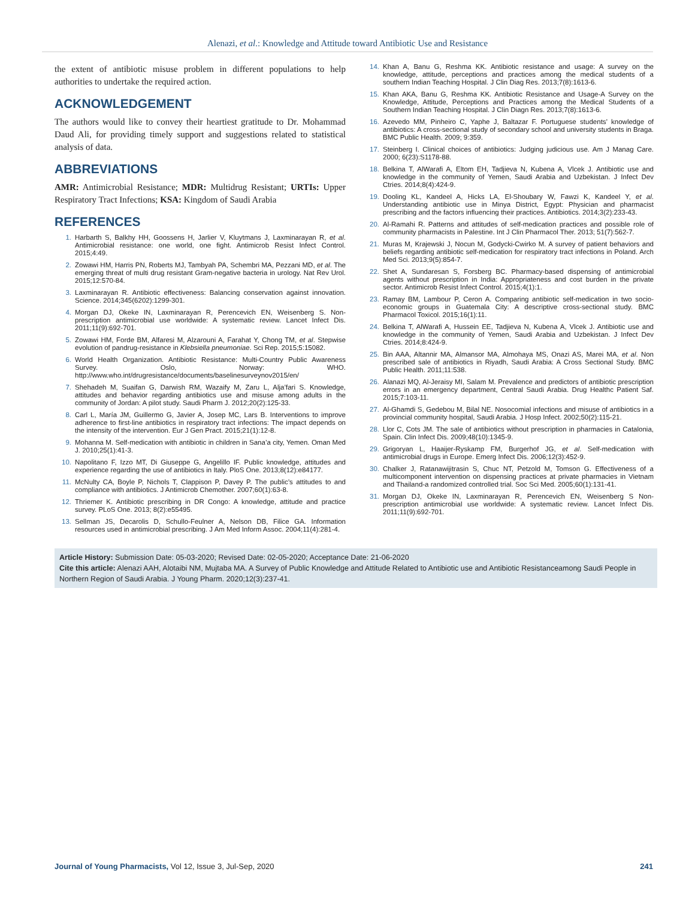Alenazi, et al.: Knowledge and Attitude toward Antibiotic Use and Resistance
the extent of antibiotic misuse problem in different populations to help authorities to undertake the required action.
ACKNOWLEDGEMENT
The authors would like to convey their heartiest gratitude to Dr. Mohammad Daud Ali, for providing timely support and suggestions related to statistical analysis of data.
ABBREVIATIONS
AMR: Antimicrobial Resistance; MDR: Multidrug Resistant; URTIs: Upper Respiratory Tract Infections; KSA: Kingdom of Saudi Arabia
REFERENCES
1. Harbarth S, Balkhy HH, Goossens H, Jarlier V, Kluytmans J, Laxminarayan R, et al. Antimicrobial resistance: one world, one fight. Antimicrob Resist Infect Control. 2015;4:49.
2. Zowawi HM, Harris PN, Roberts MJ, Tambyah PA, Schembri MA, Pezzani MD, et al. The emerging threat of multi drug resistant Gram-negative bacteria in urology. Nat Rev Urol. 2015;12:570-84.
3. Laxminarayan R. Antibiotic effectiveness: Balancing conservation against innovation. Science. 2014;345(6202):1299-301.
4. Morgan DJ, Okeke IN, Laxminarayan R, Perencevich EN, Weisenberg S. Non-prescription antimicrobial use worldwide: A systematic review. Lancet Infect Dis. 2011;11(9):692-701.
5. Zowawi HM, Forde BM, Alfaresi M, Alzarouni A, Farahat Y, Chong TM, et al. Stepwise evolution of pandrug-resistance in Klebsiella pneumoniae. Sci Rep. 2015;5:15082.
6. World Health Organization. Antibiotic Resistance: Multi-Country Public Awareness Survey. Oslo, Norway: WHO. http://www.who.int/drugresistance/documents/baselinesurveynov2015/en/
7. Shehadeh M, Suaifan G, Darwish RM, Wazaify M, Zaru L, Alja’fari S. Knowledge, attitudes and behavior regarding antibiotics use and misuse among adults in the community of Jordan: A pilot study. Saudi Pharm J. 2012;20(2):125-33.
8. Carl L, María JM, Guillermo G, Javier A, Josep MC, Lars B. Interventions to improve adherence to first-line antibiotics in respiratory tract infections: The impact depends on the intensity of the intervention. Eur J Gen Pract. 2015;21(1):12-8.
9. Mohanna M. Self-medication with antibiotic in children in Sana’a city, Yemen. Oman Med J. 2010;25(1):41-3.
10. Napolitano F, Izzo MT, Di Giuseppe G, Angelillo IF. Public knowledge, attitudes and experience regarding the use of antibiotics in Italy. PloS One. 2013;8(12):e84177.
11. McNulty CA, Boyle P, Nichols T, Clappison P, Davey P. The public’s attitudes to and compliance with antibiotics. J Antimicrob Chemother. 2007;60(1):63-8.
12. Thriemer K. Antibiotic prescribing in DR Congo: A knowledge, attitude and practice survey. PLoS One. 2013; 8(2):e55495.
13. Sellman JS, Decarolis D, Schullo-Feulner A, Nelson DB, Filice GA. Information resources used in antimicrobial prescribing. J Am Med Inform Assoc. 2004;11(4):281-4.
14. Khan A, Banu G, Reshma KK. Antibiotic resistance and usage: A survey on the knowledge, attitude, perceptions and practices among the medical students of a southern Indian Teaching Hospital. J Clin Diag Res. 2013;7(8):1613-6.
15. Khan AKA, Banu G, Reshma KK. Antibiotic Resistance and Usage-A Survey on the Knowledge, Attitude, Perceptions and Practices among the Medical Students of a Southern Indian Teaching Hospital. J Clin Diagn Res. 2013;7(8):1613-6.
16. Azevedo MM, Pinheiro C, Yaphe J, Baltazar F. Portuguese students’ knowledge of antibiotics: A cross-sectional study of secondary school and university students in Braga. BMC Public Health. 2009; 9:359.
17. Steinberg I. Clinical choices of antibiotics: Judging judicious use. Am J Manag Care. 2000; 6(23):S1178-88.
18. Belkina T, AlWarafi A, Eltom EH, Tadjieva N, Kubena A, Vlcek J. Antibiotic use and knowledge in the community of Yemen, Saudi Arabia and Uzbekistan. J Infect Dev Ctries. 2014;8(4):424-9.
19. Dooling KL, Kandeel A, Hicks LA, El-Shoubary W, Fawzi K, Kandeel Y, et al. Understanding antibiotic use in Minya District, Egypt: Physician and pharmacist prescribing and the factors influencing their practices. Antibiotics. 2014;3(2):233-43.
20. Al-Ramahi R. Patterns and attitudes of self-medication practices and possible role of community pharmacists in Palestine. Int J Clin Pharmacol Ther. 2013; 51(7):562-7.
21. Muras M, Krajewski J, Nocun M, Godycki-Cwirko M. A survey of patient behaviors and beliefs regarding antibiotic self-medication for respiratory tract infections in Poland. Arch Med Sci. 2013;9(5):854-7.
22. Shet A, Sundaresan S, Forsberg BC. Pharmacy-based dispensing of antimicrobial agents without prescription in India: Appropriateness and cost burden in the private sector. Antimicrob Resist Infect Control. 2015;4(1):1.
23. Ramay BM, Lambour P, Ceron A. Comparing antibiotic self-medication in two socio-economic groups in Guatemala City: A descriptive cross-sectional study. BMC Pharmacol Toxicol. 2015;16(1):11.
24. Belkina T, AlWarafi A, Hussein EE, Tadjieva N, Kubena A, Vlcek J. Antibiotic use and knowledge in the community of Yemen, Saudi Arabia and Uzbekistan. J Infect Dev Ctries. 2014;8:424-9.
25. Bin AAA, Altannir MA, Almansor MA, Almohaya MS, Onazi AS, Marei MA, et al. Non prescribed sale of antibiotics in Riyadh, Saudi Arabia: A Cross Sectional Study. BMC Public Health. 2011;11:538.
26. Alanazi MQ, Al-Jeraisy MI, Salam M. Prevalence and predictors of antibiotic prescription errors in an emergency department, Central Saudi Arabia. Drug Healthc Patient Saf. 2015;7:103-11.
27. Al-Ghamdi S, Gedebou M, Bilal NE. Nosocomial infections and misuse of antibiotics in a provincial community hospital, Saudi Arabia. J Hosp Infect. 2002;50(2):115-21.
28. Llor C, Cots JM. The sale of antibiotics without prescription in pharmacies in Catalonia, Spain. Clin Infect Dis. 2009;48(10):1345-9.
29. Grigoryan L, Haaijer-Ryskamp FM, Burgerhof JG, et al. Self-medication with antimicrobial drugs in Europe. Emerg Infect Dis. 2006;12(3):452-9.
30. Chalker J, Ratanawijitrasin S, Chuc NT, Petzold M, Tomson G. Effectiveness of a multicomponent intervention on dispensing practices at private pharmacies in Vietnam and Thailand-a randomized controlled trial. Soc Sci Med. 2005;60(1):131-41.
31. Morgan DJ, Okeke IN, Laxminarayan R, Perencevich EN, Weisenberg S Non-prescription antimicrobial use worldwide: A systematic review. Lancet Infect Dis. 2011;11(9):692-701.
Article History: Submission Date: 05-03-2020; Revised Date: 02-05-2020; Acceptance Date: 21-06-2020
Cite this article: Alenazi AAH, Alotaibi NM, Mujtaba MA. A Survey of Public Knowledge and Attitude Related to Antibiotic use and Antibiotic Resistanceamong Saudi People in Northern Region of Saudi Arabia. J Young Pharm. 2020;12(3):237-41.
Journal of Young Pharmacists, Vol 12, Issue 3, Jul-Sep, 2020 241